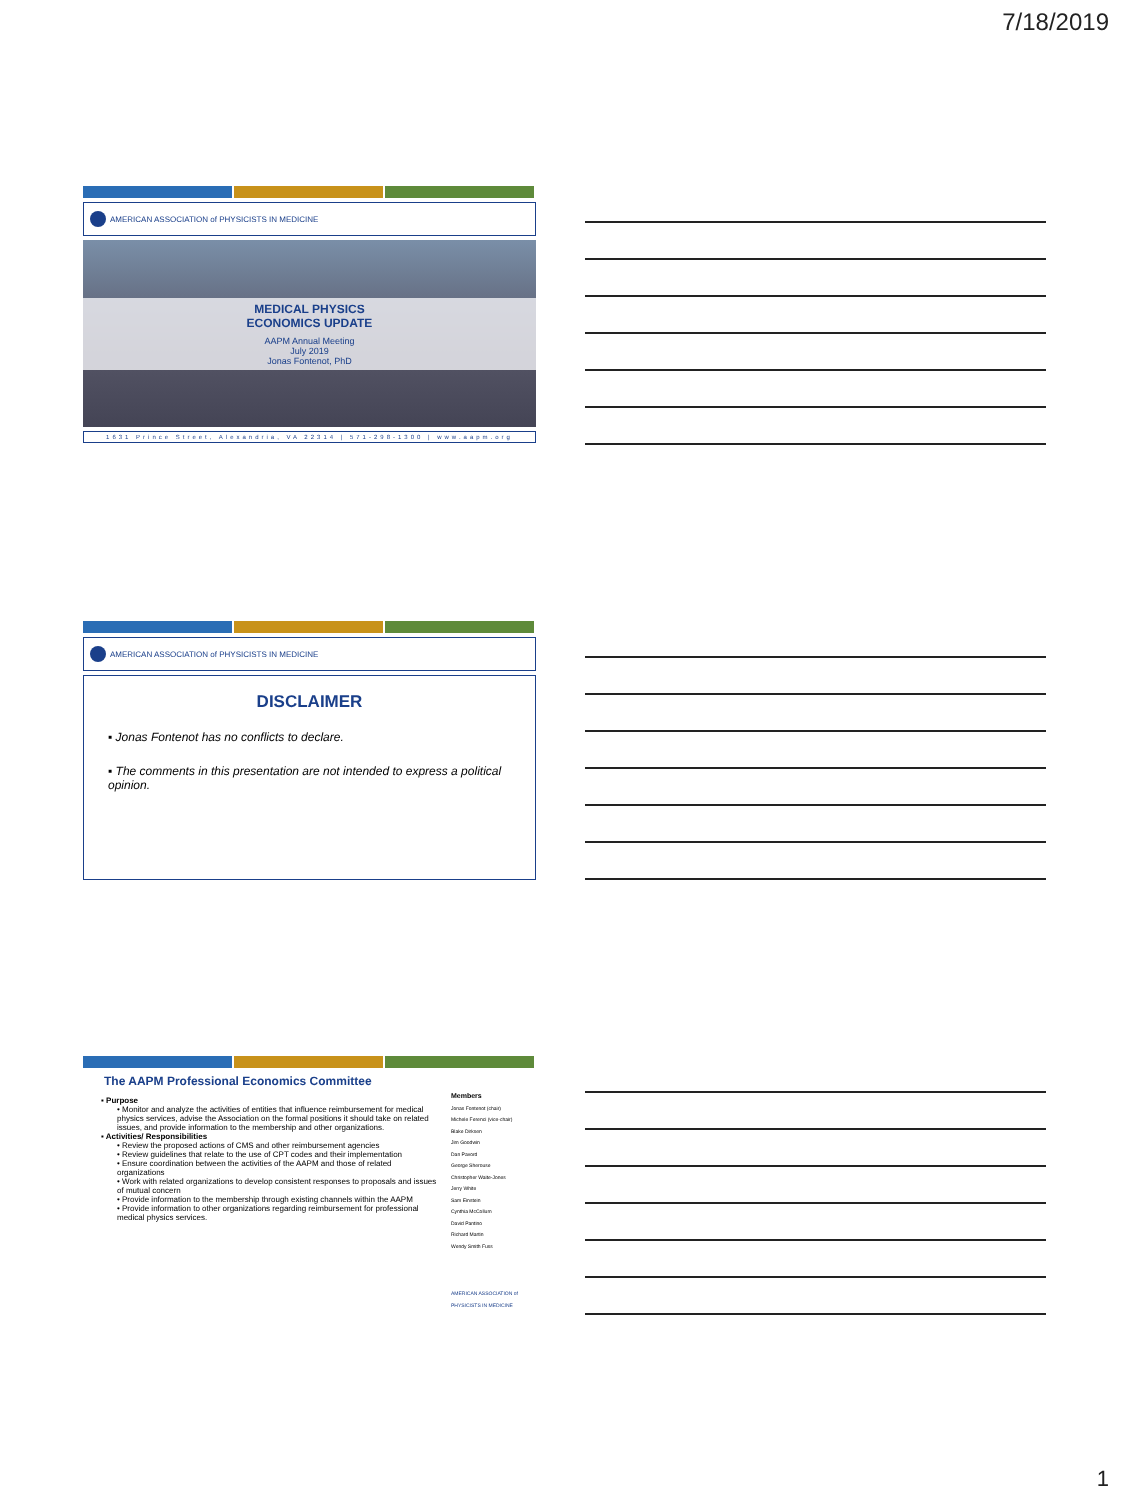7/18/2019
AMERICAN ASSOCIATION of PHYSICISTS IN MEDICINE
MEDICAL PHYSICS
ECONOMICS UPDATE
AAPM Annual Meeting
July 2019
Jonas Fontenot, PhD
1631 Prince Street, Alexandria, VA 22314 | 571-298-1300 | www.aapm.org
AMERICAN ASSOCIATION of PHYSICISTS IN MEDICINE
DISCLAIMER
▪ Jonas Fontenot has no conflicts to declare.
▪ The comments in this presentation are not intended to express a political opinion.
The AAPM Professional Economics Committee
▪ Purpose
• Monitor and analyze the activities of entities that influence reimbursement for medical physics services, advise the Association on the formal positions it should take on related issues, and provide information to the membership and other organizations.
▪ Activities/ Responsibilities
• Review the proposed actions of CMS and other reimbursement agencies
• Review guidelines that relate to the use of CPT codes and their implementation
• Ensure coordination between the activities of the AAPM and those of related organizations
• Work with related organizations to develop consistent responses to proposals and issues of mutual concern
• Provide information to the membership through existing channels within the AAPM
• Provide information to other organizations regarding reimbursement for professional medical physics services.
Members
Jonas Fontenot (chair)
Michele Ferenci (vice-chair)
Blake Dirksen
Jim Goodwin
Dan Pavord
George Sherouse
Christopher Waite-Jones
Jerry White
Sam Einstein
Cynthia McCollum
David Pantino
Richard Martin
Wendy Smith Fuss
AMERICAN ASSOCIATION of PHYSICISTS IN MEDICINE
1